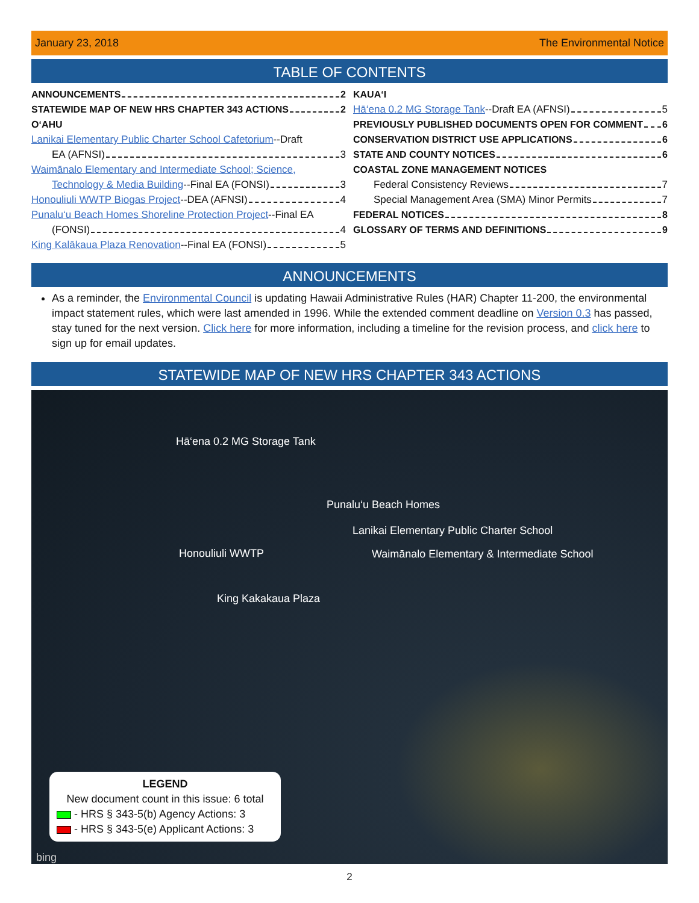January 23, 2018 The Environmental Notice
TABLE OF CONTENTS
ANNOUNCEMENTS 2
STATEWIDE MAP OF NEW HRS CHAPTER 343 ACTIONS 2
O‘AHU
Lanikai Elementary Public Charter School Cafetorium --Draft
EA (AFNSI) 3
Waimānalo Elementary and Intermediate School; Science,
Technology & Media Building --Final EA (FONSI) 3
Honouliuli WWTP Biogas Project --DEA (AFNSI) 4
Punalu‘u Beach Homes Shoreline Protection Project --Final EA
(FONSI) 4
King Kalākaua Plaza Renovation --Final EA (FONSI) 5
KAUA‘I
Hā‘ena 0.2 MG Storage Tank --Draft EA (AFNSI) 5
PREVIOUSLY PUBLISHED DOCUMENTS OPEN FOR COMMENT 6
CONSERVATION DISTRICT USE APPLICATIONS 6
STATE AND COUNTY NOTICES 6
COASTAL ZONE MANAGEMENT NOTICES
Federal Consistency Reviews 7
Special Management Area (SMA) Minor Permits 7
FEDERAL NOTICES 8
GLOSSARY OF TERMS AND DEFINITIONS 9
ANNOUNCEMENTS
As a reminder, the Environmental Council is updating Hawaii Administrative Rules (HAR) Chapter 11-200, the environmental impact statement rules, which were last amended in 1996. While the extended comment deadline on Version 0.3 has passed, stay tuned for the next version. Click here for more information, including a timeline for the revision process, and click here to sign up for email updates.
STATEWIDE MAP OF NEW HRS CHAPTER 343 ACTIONS
Hā‘ena 0.2 MG Storage Tank
Punalu‘u Beach Homes
Lanikai Elementary Public Charter School
Honouliuli WWTP
Waimānalo Elementary & Intermediate School
King Kakakaua Plaza
LEGEND
New document count in this issue: 6 total
- HRS § 343-5(b) Agency Actions: 3
- HRS § 343-5(e) Applicant Actions: 3
bing
2